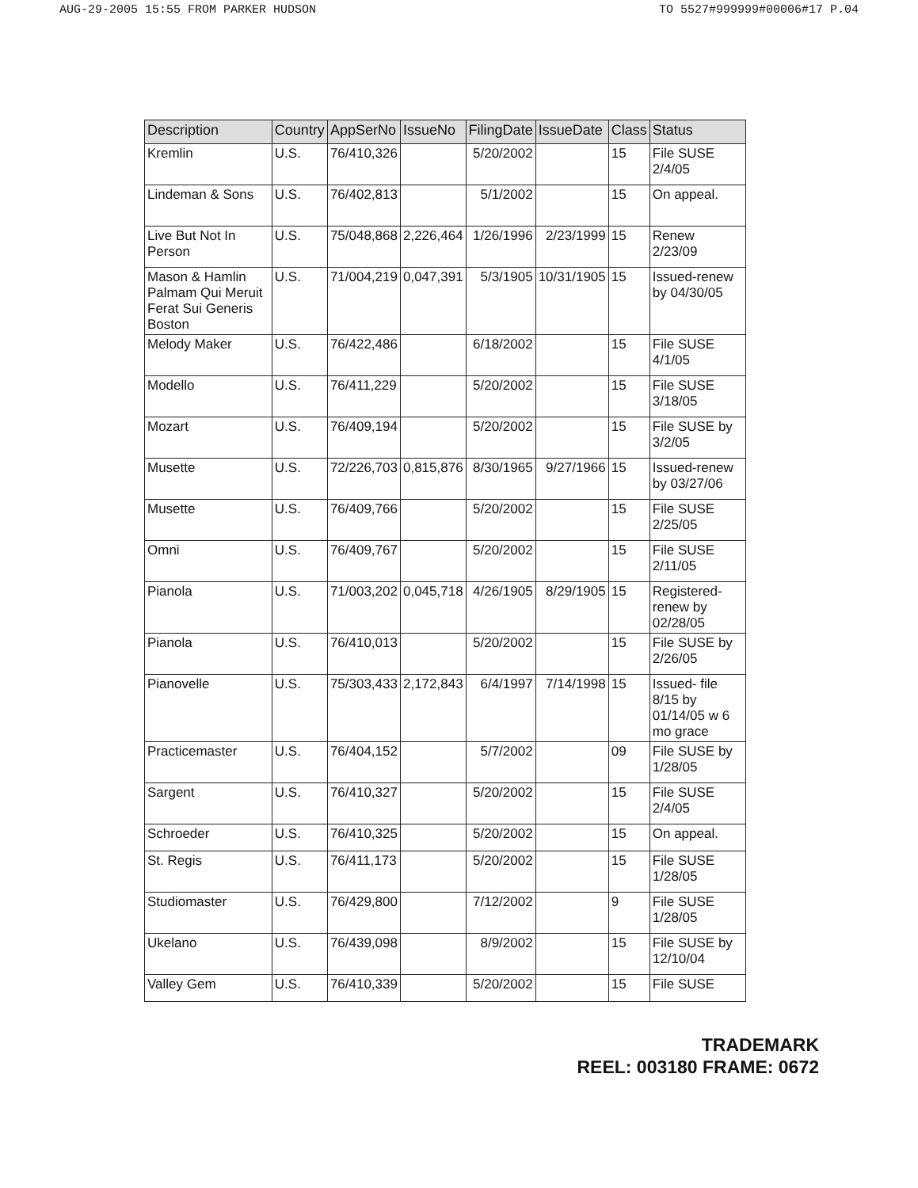AUG-29-2005 15:55 FROM PARKER HUDSON TO 5527#999999#00006#17 P.04
| Description | Country | AppSerNo | IssueNo | FilingDate | IssueDate | Class | Status |
| --- | --- | --- | --- | --- | --- | --- | --- |
| Kremlin | U.S. | 76/410,326 | | 5/20/2002 | | 15 | File SUSE 2/4/05 |
| Lindeman & Sons | U.S. | 76/402,813 | | 5/1/2002 | | 15 | On appeal. |
| Live But Not In Person | U.S. | 75/048,868 | 2,226,464 | 1/26/1996 | 2/23/1999 | 15 | Renew 2/23/09 |
| Mason & Hamlin Palmam Qui Meruit Ferat Sui Generis Boston | U.S. | 71/004,219 | 0,047,391 | 5/3/1905 | 10/31/1905 | 15 | Issued-renew by 04/30/05 |
| Melody Maker | U.S. | 76/422,486 | | 6/18/2002 | | 15 | File SUSE 4/1/05 |
| Modello | U.S. | 76/411,229 | | 5/20/2002 | | 15 | File SUSE 3/18/05 |
| Mozart | U.S. | 76/409,194 | | 5/20/2002 | | 15 | File SUSE by 3/2/05 |
| Musette | U.S. | 72/226,703 | 0,815,876 | 8/30/1965 | 9/27/1966 | 15 | Issued-renew by 03/27/06 |
| Musette | U.S. | 76/409,766 | | 5/20/2002 | | 15 | File SUSE 2/25/05 |
| Omni | U.S. | 76/409,767 | | 5/20/2002 | | 15 | File SUSE 2/11/05 |
| Pianola | U.S. | 71/003,202 | 0,045,718 | 4/26/1905 | 8/29/1905 | 15 | Registered-renew by 02/28/05 |
| Pianola | U.S. | 76/410,013 | | 5/20/2002 | | 15 | File SUSE by 2/26/05 |
| Pianovelle | U.S. | 75/303,433 | 2,172,843 | 6/4/1997 | 7/14/1998 | 15 | Issued- file 8/15 by 01/14/05 w 6 mo grace |
| Practicemaster | U.S. | 76/404,152 | | 5/7/2002 | | 09 | File SUSE by 1/28/05 |
| Sargent | U.S. | 76/410,327 | | 5/20/2002 | | 15 | File SUSE 2/4/05 |
| Schroeder | U.S. | 76/410,325 | | 5/20/2002 | | 15 | On appeal. |
| St. Regis | U.S. | 76/411,173 | | 5/20/2002 | | 15 | File SUSE 1/28/05 |
| Studiomaster | U.S. | 76/429,800 | | 7/12/2002 | | 9 | File SUSE 1/28/05 |
| Ukelano | U.S. | 76/439,098 | | 8/9/2002 | | 15 | File SUSE by 12/10/04 |
| Valley Gem | U.S. | 76/410,339 | | 5/20/2002 | | 15 | File SUSE |
TRADEMARK
REEL: 003180 FRAME: 0672